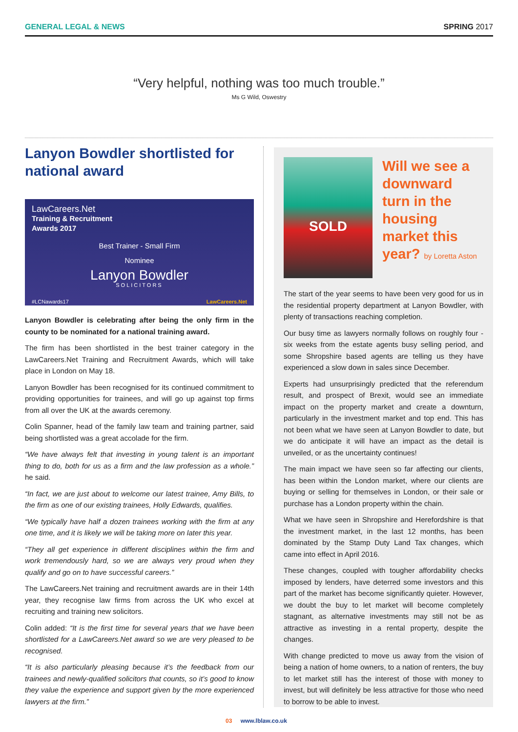GENERAL LEGAL & NEWS SPRING 2017
“Very helpful, nothing was too much trouble.”
Ms G Wild, Oswestry
Lanyon Bowdler shortlisted for national award
LawCareers.Net
Training & Recruitment
Awards 2017
Best Trainer - Small Firm
Nominee
Lanyon Bowdler
SOLICITORS
#LCNawards17 LawCareers.Net
Lanyon Bowdler is celebrating after being the only firm in the county to be nominated for a national training award.
The firm has been shortlisted in the best trainer category in the LawCareers.Net Training and Recruitment Awards, which will take place in London on May 18.
Lanyon Bowdler has been recognised for its continued commitment to providing opportunities for trainees, and will go up against top firms from all over the UK at the awards ceremony.
Colin Spanner, head of the family law team and training partner, said being shortlisted was a great accolade for the firm.
“We have always felt that investing in young talent is an important thing to do, both for us as a firm and the law profession as a whole.” he said.
“In fact, we are just about to welcome our latest trainee, Amy Bills, to the firm as one of our existing trainees, Holly Edwards, qualifies.
“We typically have half a dozen trainees working with the firm at any one time, and it is likely we will be taking more on later this year.
“They all get experience in different disciplines within the firm and work tremendously hard, so we are always very proud when they qualify and go on to have successful careers.”
The LawCareers.Net training and recruitment awards are in their 14th year, they recognise law firms from across the UK who excel at recruiting and training new solicitors.
Colin added: “It is the first time for several years that we have been shortlisted for a LawCareers.Net award so we are very pleased to be recognised.
“It is also particularly pleasing because it’s the feedback from our trainees and newly-qualified solicitors that counts, so it’s good to know they value the experience and support given by the more experienced lawyers at the firm.”
SOLD
Will we see a downward turn in the housing market this year? by Loretta Aston
The start of the year seems to have been very good for us in the residential property department at Lanyon Bowdler, with plenty of transactions reaching completion.
Our busy time as lawyers normally follows on roughly four - six weeks from the estate agents busy selling period, and some Shropshire based agents are telling us they have experienced a slow down in sales since December.
Experts had unsurprisingly predicted that the referendum result, and prospect of Brexit, would see an immediate impact on the property market and create a downturn, particularly in the investment market and top end. This has not been what we have seen at Lanyon Bowdler to date, but we do anticipate it will have an impact as the detail is unveiled, or as the uncertainty continues!
The main impact we have seen so far affecting our clients, has been within the London market, where our clients are buying or selling for themselves in London, or their sale or purchase has a London property within the chain.
What we have seen in Shropshire and Herefordshire is that the investment market, in the last 12 months, has been dominated by the Stamp Duty Land Tax changes, which came into effect in April 2016.
These changes, coupled with tougher affordability checks imposed by lenders, have deterred some investors and this part of the market has become significantly quieter. However, we doubt the buy to let market will become completely stagnant, as alternative investments may still not be as attractive as investing in a rental property, despite the changes.
With change predicted to move us away from the vision of being a nation of home owners, to a nation of renters, the buy to let market still has the interest of those with money to invest, but will definitely be less attractive for those who need to borrow to be able to invest.
03 www.lblaw.co.uk